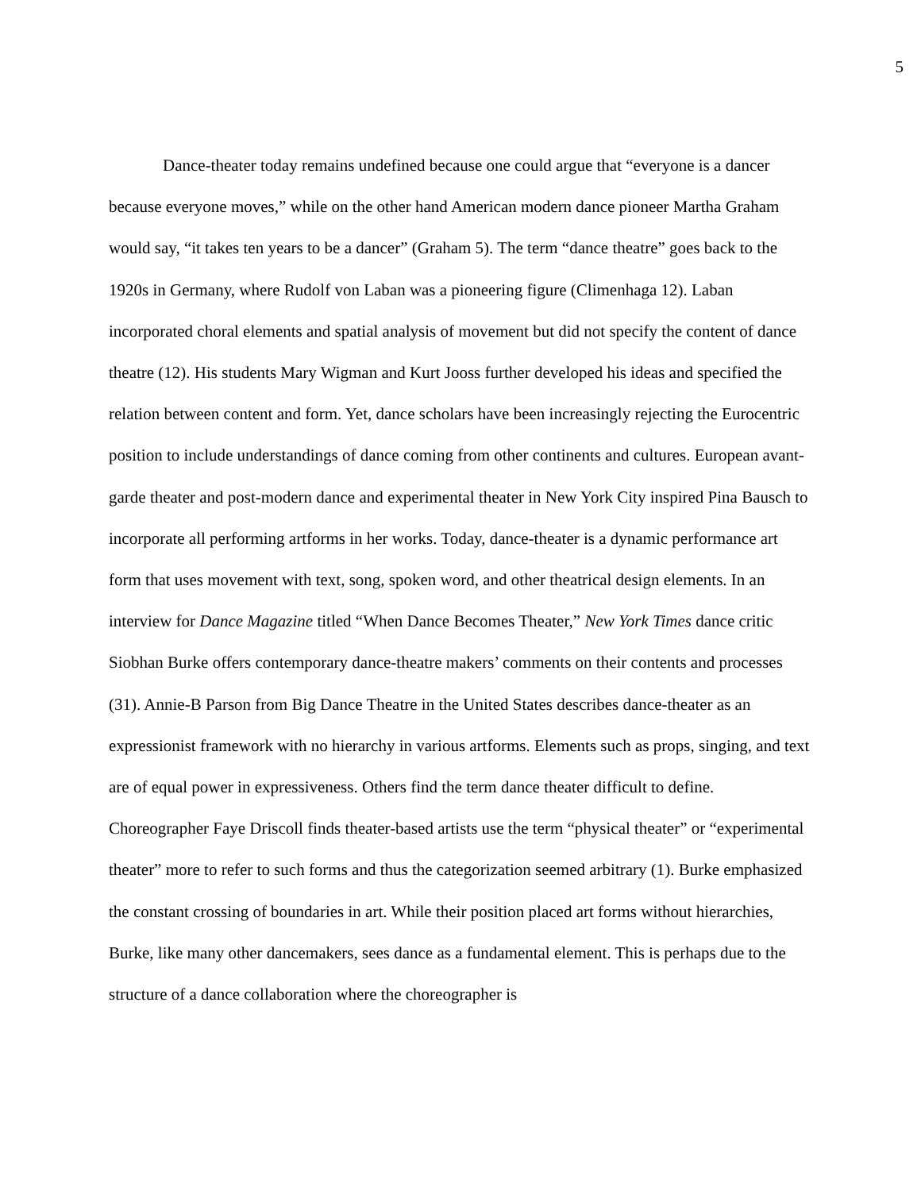5
Dance-theater today remains undefined because one could argue that “everyone is a dancer because everyone moves,” while on the other hand American modern dance pioneer Martha Graham would say, “it takes ten years to be a dancer” (Graham 5). The term “dance theatre” goes back to the 1920s in Germany, where Rudolf von Laban was a pioneering figure (Climenhaga 12). Laban incorporated choral elements and spatial analysis of movement but did not specify the content of dance theatre (12). His students Mary Wigman and Kurt Jooss further developed his ideas and specified the relation between content and form. Yet, dance scholars have been increasingly rejecting the Eurocentric position to include understandings of dance coming from other continents and cultures. European avant-garde theater and post-modern dance and experimental theater in New York City inspired Pina Bausch to incorporate all performing artforms in her works. Today, dance-theater is a dynamic performance art form that uses movement with text, song, spoken word, and other theatrical design elements. In an interview for Dance Magazine titled “When Dance Becomes Theater,” New York Times dance critic Siobhan Burke offers contemporary dance-theatre makers’ comments on their contents and processes (31). Annie-B Parson from Big Dance Theatre in the United States describes dance-theater as an expressionist framework with no hierarchy in various artforms. Elements such as props, singing, and text are of equal power in expressiveness. Others find the term dance theater difficult to define. Choreographer Faye Driscoll finds theater-based artists use the term “physical theater” or “experimental theater” more to refer to such forms and thus the categorization seemed arbitrary (1). Burke emphasized the constant crossing of boundaries in art. While their position placed art forms without hierarchies, Burke, like many other dancemakers, sees dance as a fundamental element. This is perhaps due to the structure of a dance collaboration where the choreographer is